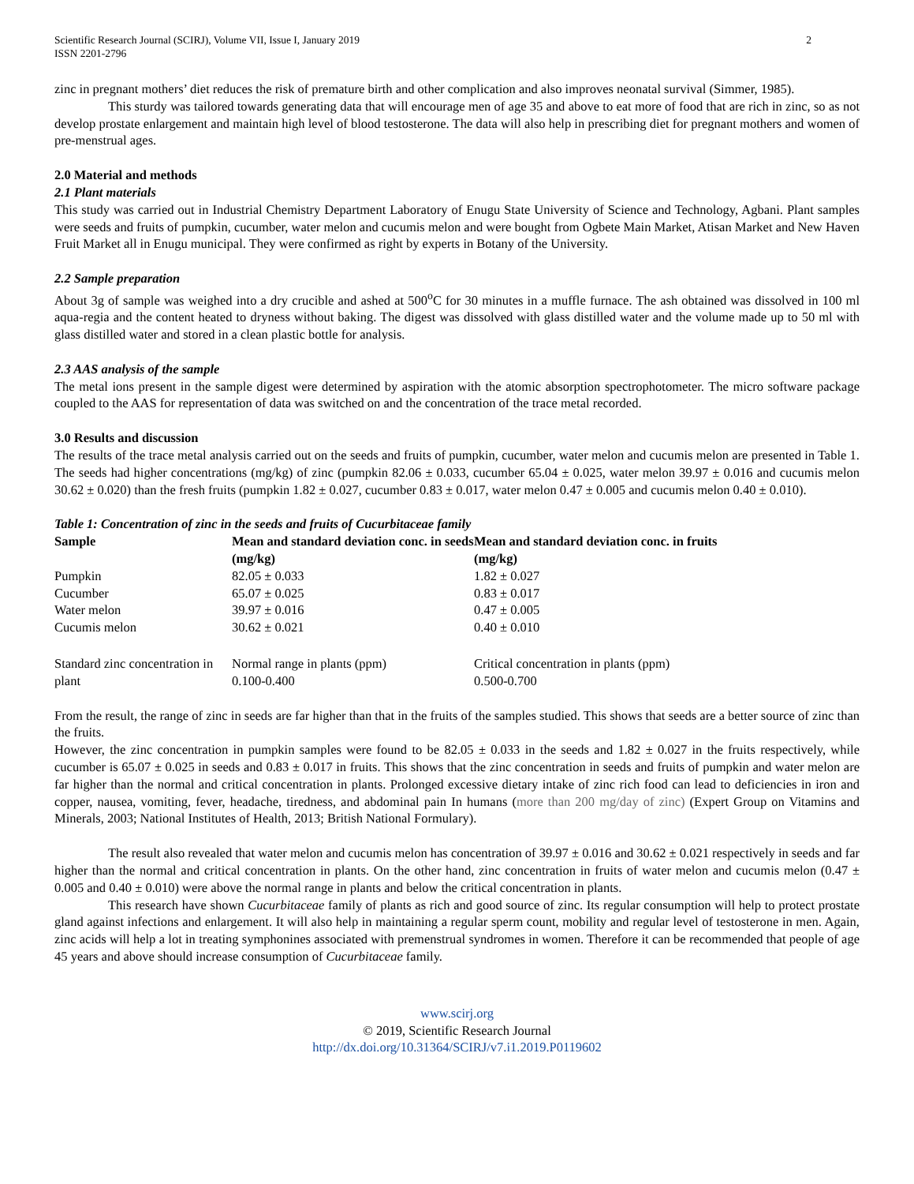Scientific Research Journal (SCIRJ), Volume VII, Issue I, January 2019
ISSN 2201-2796
2
zinc in pregnant mothers’ diet reduces the risk of premature birth and other complication and also improves neonatal survival (Simmer, 1985).
This sturdy was tailored towards generating data that will encourage men of age 35 and above to eat more of food that are rich in zinc, so as not develop prostate enlargement and maintain high level of blood testosterone. The data will also help in prescribing diet for pregnant mothers and women of pre-menstrual ages.
2.0 Material and methods
2.1 Plant materials
This study was carried out in Industrial Chemistry Department Laboratory of Enugu State University of Science and Technology, Agbani. Plant samples were seeds and fruits of pumpkin, cucumber, water melon and cucumis melon and were bought from Ogbete Main Market, Atisan Market and New Haven Fruit Market all in Enugu municipal. They were confirmed as right by experts in Botany of the University.
2.2 Sample preparation
About 3g of sample was weighed into a dry crucible and ashed at 500<sup>o</sup>C for 30 minutes in a muffle furnace. The ash obtained was dissolved in 100 ml aqua-regia and the content heated to dryness without baking. The digest was dissolved with glass distilled water and the volume made up to 50 ml with glass distilled water and stored in a clean plastic bottle for analysis.
2.3 AAS analysis of the sample
The metal ions present in the sample digest were determined by aspiration with the atomic absorption spectrophotometer. The micro software package coupled to the AAS for representation of data was switched on and the concentration of the trace metal recorded.
3.0 Results and discussion
The results of the trace metal analysis carried out on the seeds and fruits of pumpkin, cucumber, water melon and cucumis melon are presented in Table 1. The seeds had higher concentrations (mg/kg) of zinc (pumpkin 82.06 ± 0.033, cucumber 65.04 ± 0.025, water melon 39.97 ± 0.016 and cucumis melon 30.62 ± 0.020) than the fresh fruits (pumpkin 1.82 ± 0.027, cucumber 0.83 ± 0.017, water melon 0.47 ± 0.005 and cucumis melon 0.40 ± 0.010).
Table 1: Concentration of zinc in the seeds and fruits of Cucurbitaceae family
| Sample | Mean and standard deviation conc. in seeds (mg/kg) | Mean and standard deviation conc. in fruits (mg/kg) |
| --- | --- | --- |
| Pumpkin | 82.05 ± 0.033 | 1.82 ± 0.027 |
| Cucumber | 65.07 ± 0.025 | 0.83 ± 0.017 |
| Water melon | 39.97 ± 0.016 | 0.47 ± 0.005 |
| Cucumis melon | 30.62 ± 0.021 | 0.40 ± 0.010 |
| Standard zinc concentration in plant | Normal range in plants (ppm) 0.100-0.400 | Critical concentration in plants (ppm) 0.500-0.700 |
From the result, the range of zinc in seeds are far higher than that in the fruits of the samples studied. This shows that seeds are a better source of zinc than the fruits.
However, the zinc concentration in pumpkin samples were found to be 82.05 ± 0.033 in the seeds and 1.82 ± 0.027 in the fruits respectively, while cucumber is 65.07 ± 0.025 in seeds and 0.83 ± 0.017 in fruits. This shows that the zinc concentration in seeds and fruits of pumpkin and water melon are far higher than the normal and critical concentration in plants. Prolonged excessive dietary intake of zinc rich food can lead to deficiencies in iron and copper, nausea, vomiting, fever, headache, tiredness, and abdominal pain In humans (more than 200 mg/day of zinc) (Expert Group on Vitamins and Minerals, 2003; National Institutes of Health, 2013; British National Formulary).
The result also revealed that water melon and cucumis melon has concentration of 39.97 ± 0.016 and 30.62 ± 0.021 respectively in seeds and far higher than the normal and critical concentration in plants. On the other hand, zinc concentration in fruits of water melon and cucumis melon (0.47 ± 0.005 and 0.40 ± 0.010) were above the normal range in plants and below the critical concentration in plants.
This research have shown Cucurbitaceae family of plants as rich and good source of zinc. Its regular consumption will help to protect prostate gland against infections and enlargement. It will also help in maintaining a regular sperm count, mobility and regular level of testosterone in men. Again, zinc acids will help a lot in treating symphonines associated with premenstrual syndromes in women. Therefore it can be recommended that people of age 45 years and above should increase consumption of Cucurbitaceae family.
www.scirj.org
© 2019, Scientific Research Journal
http://dx.doi.org/10.31364/SCIRJ/v7.i1.2019.P0119602